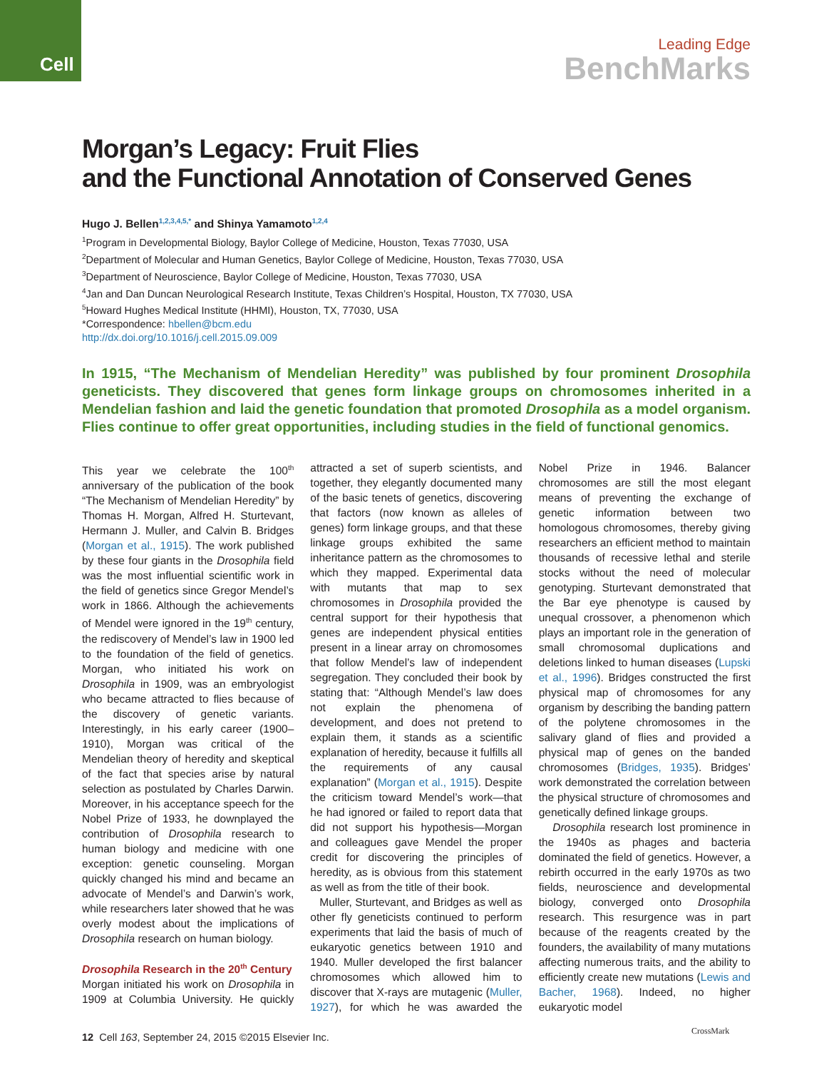Cell
Leading Edge
BenchMarks
Morgan’s Legacy: Fruit Flies
and the Functional Annotation of Conserved Genes
Hugo J. Bellen<sup>1,2,3,4,5,*</sup> and Shinya Yamamoto<sup>1,2,4</sup>
<sup>1</sup> Program in Developmental Biology, Baylor College of Medicine, Houston, Texas 77030, USA
<sup>2</sup> Department of Molecular and Human Genetics, Baylor College of Medicine, Houston, Texas 77030, USA
<sup>3</sup> Department of Neuroscience, Baylor College of Medicine, Houston, Texas 77030, USA
<sup>4</sup> Jan and Dan Duncan Neurological Research Institute, Texas Children’s Hospital, Houston, TX 77030, USA
<sup>5</sup> Howard Hughes Medical Institute (HHMI), Houston, TX, 77030, USA
*Correspondence: hbellen@bcm.edu
http://dx.doi.org/10.1016/j.cell.2015.09.009
In 1915, “The Mechanism of Mendelian Heredity” was published by four prominent Drosophila geneticists. They discovered that genes form linkage groups on chromosomes inherited in a Mendelian fashion and laid the genetic foundation that promoted Drosophila as a model organism. Flies continue to offer great opportunities, including studies in the field of functional genomics.
This year we celebrate the 100<sup>th</sup> anniversary of the publication of the book “The Mechanism of Mendelian Heredity” by Thomas H. Morgan, Alfred H. Sturtevant, Hermann J. Muller, and Calvin B. Bridges (Morgan et al., 1915). The work published by these four giants in the Drosophila field was the most influential scientific work in the field of genetics since Gregor Mendel’s work in 1866. Although the achievements of Mendel were ignored in the 19<sup>th</sup> century, the rediscovery of Mendel’s law in 1900 led to the foundation of the field of genetics. Morgan, who initiated his work on Drosophila in 1909, was an embryologist who became attracted to flies because of the discovery of genetic variants. Interestingly, in his early career (1900–1910), Morgan was critical of the Mendelian theory of heredity and skeptical of the fact that species arise by natural selection as postulated by Charles Darwin. Moreover, in his acceptance speech for the Nobel Prize of 1933, he downplayed the contribution of Drosophila research to human biology and medicine with one exception: genetic counseling. Morgan quickly changed his mind and became an advocate of Mendel’s and Darwin’s work, while researchers later showed that he was overly modest about the implications of Drosophila research on human biology.
Drosophila Research in the 20<sup>th</sup> Century
Morgan initiated his work on Drosophila in 1909 at Columbia University. He quickly attracted a set of superb scientists, and together, they elegantly documented many of the basic tenets of genetics, discovering that factors (now known as alleles of genes) form linkage groups, and that these linkage groups exhibited the same inheritance pattern as the chromosomes to which they mapped. Experimental data with mutants that map to sex chromosomes in Drosophila provided the central support for their hypothesis that genes are independent physical entities present in a linear array on chromosomes that follow Mendel’s law of independent segregation. They concluded their book by stating that: “Although Mendel’s law does not explain the phenomena of development, and does not pretend to explain them, it stands as a scientific explanation of heredity, because it fulfills all the requirements of any causal explanation” (Morgan et al., 1915). Despite the criticism toward Mendel’s work—that he had ignored or failed to report data that did not support his hypothesis—Morgan and colleagues gave Mendel the proper credit for discovering the principles of heredity, as is obvious from this statement as well as from the title of their book.
Muller, Sturtevant, and Bridges as well as other fly geneticists continued to perform experiments that laid the basis of much of eukaryotic genetics between 1910 and 1940. Muller developed the first balancer chromosomes which allowed him to discover that X-rays are mutagenic (Muller, 1927), for which he was awarded the Nobel Prize in 1946. Balancer chromosomes are still the most elegant means of preventing the exchange of genetic information between two homologous chromosomes, thereby giving researchers an efficient method to maintain thousands of recessive lethal and sterile stocks without the need of molecular genotyping. Sturtevant demonstrated that the Bar eye phenotype is caused by unequal crossover, a phenomenon which plays an important role in the generation of small chromosomal duplications and deletions linked to human diseases (Lupski et al., 1996). Bridges constructed the first physical map of chromosomes for any organism by describing the banding pattern of the polytene chromosomes in the salivary gland of flies and provided a physical map of genes on the banded chromosomes (Bridges, 1935). Bridges’ work demonstrated the correlation between the physical structure of chromosomes and genetically defined linkage groups.
Drosophila research lost prominence in the 1940s as phages and bacteria dominated the field of genetics. However, a rebirth occurred in the early 1970s as two fields, neuroscience and developmental biology, converged onto Drosophila research. This resurgence was in part because of the reagents created by the founders, the availability of many mutations affecting numerous traits, and the ability to efficiently create new mutations (Lewis and Bacher, 1968). Indeed, no higher eukaryotic model
12 Cell 163, September 24, 2015 ©2015 Elsevier Inc.
CrossMark